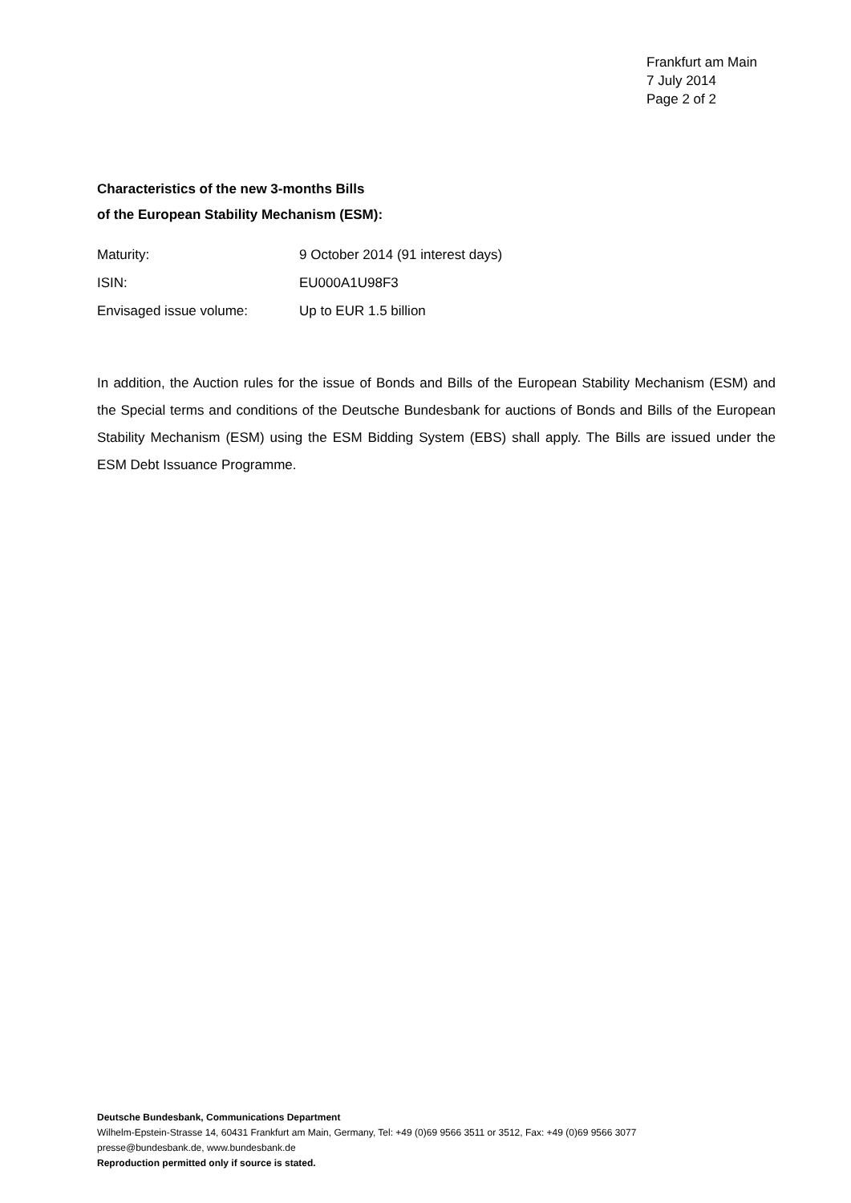Frankfurt am Main
7 July 2014
Page 2 of 2
Characteristics of the new 3-months Bills
of the European Stability Mechanism (ESM):
| Maturity: | 9 October 2014 (91 interest days) |
| ISIN: | EU000A1U98F3 |
| Envisaged issue volume: | Up to EUR 1.5 billion |
In addition, the Auction rules for the issue of Bonds and Bills of the European Stability Mechanism (ESM) and the Special terms and conditions of the Deutsche Bundesbank for auctions of Bonds and Bills of the European Stability Mechanism (ESM) using the ESM Bidding System (EBS) shall apply. The Bills are issued under the ESM Debt Issuance Programme.
Deutsche Bundesbank, Communications Department
Wilhelm-Epstein-Strasse 14, 60431 Frankfurt am Main, Germany, Tel: +49 (0)69 9566 3511 or 3512, Fax: +49 (0)69 9566 3077
presse@bundesbank.de, www.bundesbank.de
Reproduction permitted only if source is stated.